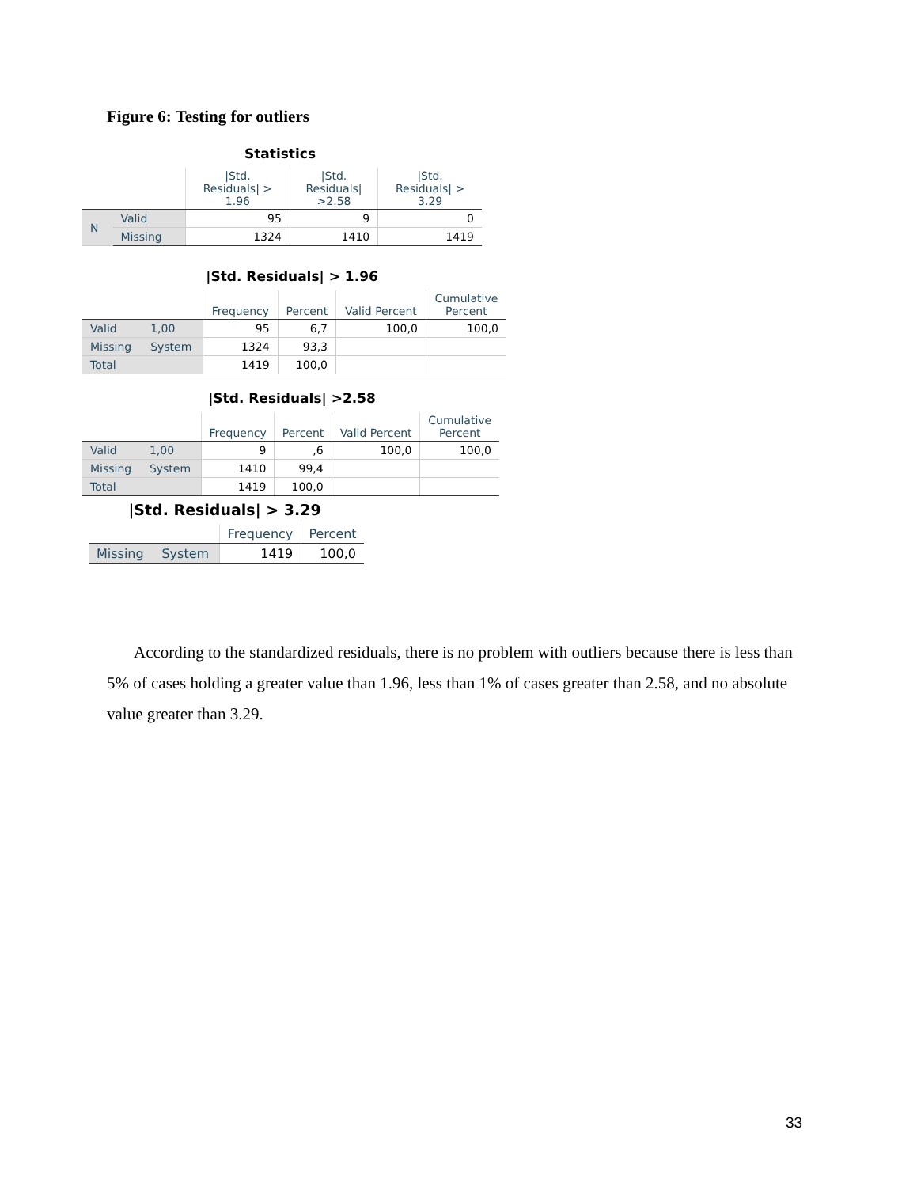Figure 6: Testing for outliers
Statistics
| | | /Std. Residuals/ > 1.96 | /Std. Residuals/ >2.58 | /Std. Residuals/ > 3.29 |
| --- | --- | --- | --- | --- |
| N | Valid | 95 | 9 | 0 |
| | Missing | 1324 | 1410 | 1419 |
|Std. Residuals| > 1.96
| | | Frequency | Percent | Valid Percent | Cumulative Percent |
| --- | --- | --- | --- | --- | --- |
| Valid | 1,00 | 95 | 6,7 | 100,0 | 100,0 |
| Missing | System | 1324 | 93,3 | | |
| Total | | 1419 | 100,0 | | |
|Std. Residuals| >2.58
| | | Frequency | Percent | Valid Percent | Cumulative Percent |
| --- | --- | --- | --- | --- | --- |
| Valid | 1,00 | 9 | ,6 | 100,0 | 100,0 |
| Missing | System | 1410 | 99,4 | | |
| Total | | 1419 | 100,0 | | |
|Std. Residuals| > 3.29
| | | Frequency | Percent |
| --- | --- | --- | --- |
| Missing | System | 1419 | 100,0 |
According to the standardized residuals, there is no problem with outliers because there is less than 5% of cases holding a greater value than 1.96, less than 1% of cases greater than 2.58, and no absolute value greater than 3.29.
33